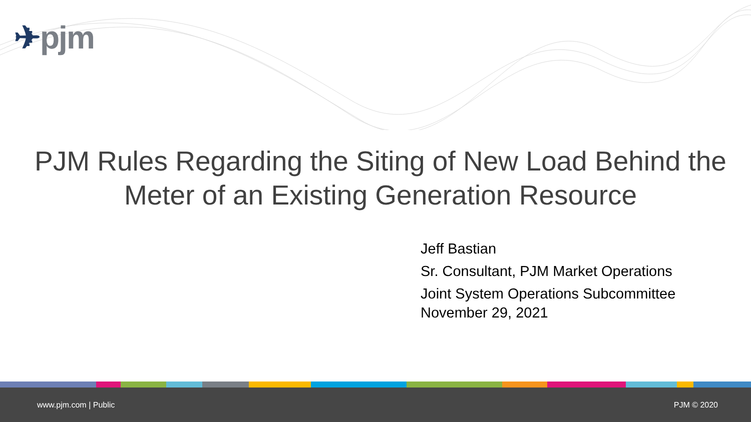✈pjm
PJM Rules Regarding the Siting of New Load Behind the Meter of an Existing Generation Resource
Jeff Bastian
Sr. Consultant, PJM Market Operations
Joint System Operations Subcommittee
November 29, 2021
www.pjm.com | Public PJM © 2020